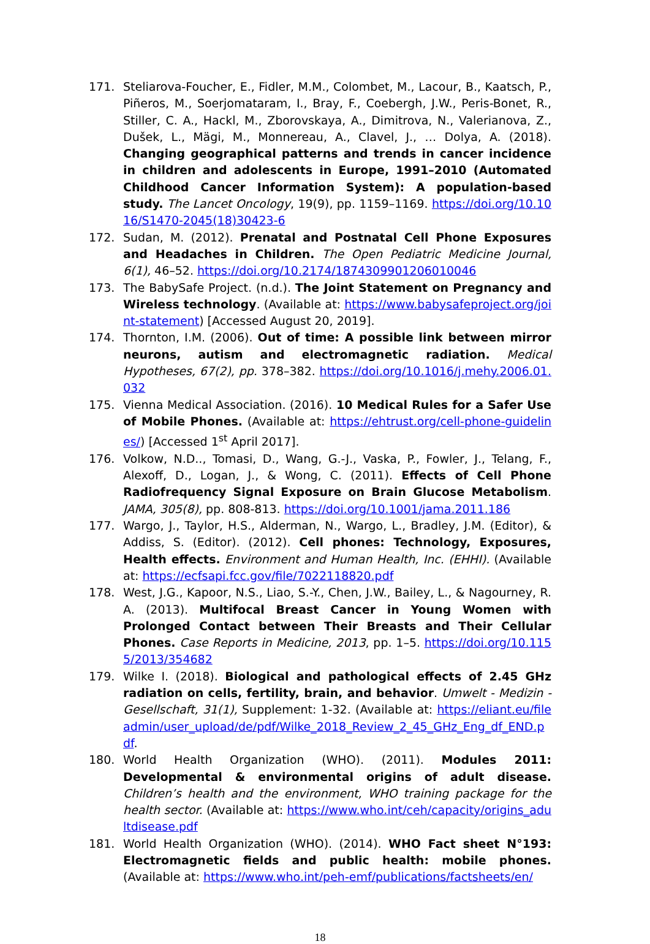171. Steliarova-Foucher, E., Fidler, M.M., Colombet, M., Lacour, B., Kaatsch, P., Piñeros, M., Soerjomataram, I., Bray, F., Coebergh, J.W., Peris-Bonet, R., Stiller, C. A., Hackl, M., Zborovskaya, A., Dimitrova, N., Valerianova, Z., Dušek, L., Mägi, M., Monnereau, A., Clavel, J., … Dolya, A. (2018). Changing geographical patterns and trends in cancer incidence in children and adolescents in Europe, 1991–2010 (Automated Childhood Cancer Information System): A population-based study. The Lancet Oncology, 19(9), pp. 1159–1169. https://doi.org/10.1016/S1470-2045(18)30423-6
172. Sudan, M. (2012). Prenatal and Postnatal Cell Phone Exposures and Headaches in Children. The Open Pediatric Medicine Journal, 6(1), 46–52. https://doi.org/10.2174/1874309901206010046
173. The BabySafe Project. (n.d.). The Joint Statement on Pregnancy and Wireless technology. (Available at: https://www.babysafeproject.org/joint-statement) [Accessed August 20, 2019].
174. Thornton, I.M. (2006). Out of time: A possible link between mirror neurons, autism and electromagnetic radiation. Medical Hypotheses, 67(2), pp. 378–382. https://doi.org/10.1016/j.mehy.2006.01.032
175. Vienna Medical Association. (2016). 10 Medical Rules for a Safer Use of Mobile Phones. (Available at: https://ehtrust.org/cell-phone-guidelines/) [Accessed 1<sup>st</sup> April 2017].
176. Volkow, N.D.., Tomasi, D., Wang, G.-J., Vaska, P., Fowler, J., Telang, F., Alexoff, D., Logan, J., & Wong, C. (2011). Effects of Cell Phone Radiofrequency Signal Exposure on Brain Glucose Metabolism. JAMA, 305(8), pp. 808-813. https://doi.org/10.1001/jama.2011.186
177. Wargo, J., Taylor, H.S., Alderman, N., Wargo, L., Bradley, J.M. (Editor), & Addiss, S. (Editor). (2012). Cell phones: Technology, Exposures, Health effects. Environment and Human Health, Inc. (EHHI). (Available at: https://ecfsapi.fcc.gov/file/7022118820.pdf
178. West, J.G., Kapoor, N.S., Liao, S.-Y., Chen, J.W., Bailey, L., & Nagourney, R. A. (2013). Multifocal Breast Cancer in Young Women with Prolonged Contact between Their Breasts and Their Cellular Phones. Case Reports in Medicine, 2013, pp. 1–5. https://doi.org/10.1155/2013/354682
179. Wilke I. (2018). Biological and pathological effects of 2.45 GHz radiation on cells, fertility, brain, and behavior. Umwelt - Medizin - Gesellschaft, 31(1), Supplement: 1-32. (Available at: https://eliant.eu/fileadmin/user_upload/de/pdf/Wilke_2018_Review_2_45_GHz_Eng_df_END.pdf.
180. World Health Organization (WHO). (2011). Modules 2011: Developmental & environmental origins of adult disease. Children’s health and the environment, WHO training package for the health sector. (Available at: https://www.who.int/ceh/capacity/origins_adultdisease.pdf
181. World Health Organization (WHO). (2014). WHO Fact sheet N°193: Electromagnetic fields and public health: mobile phones. (Available at: https://www.who.int/peh-emf/publications/factsheets/en/
18